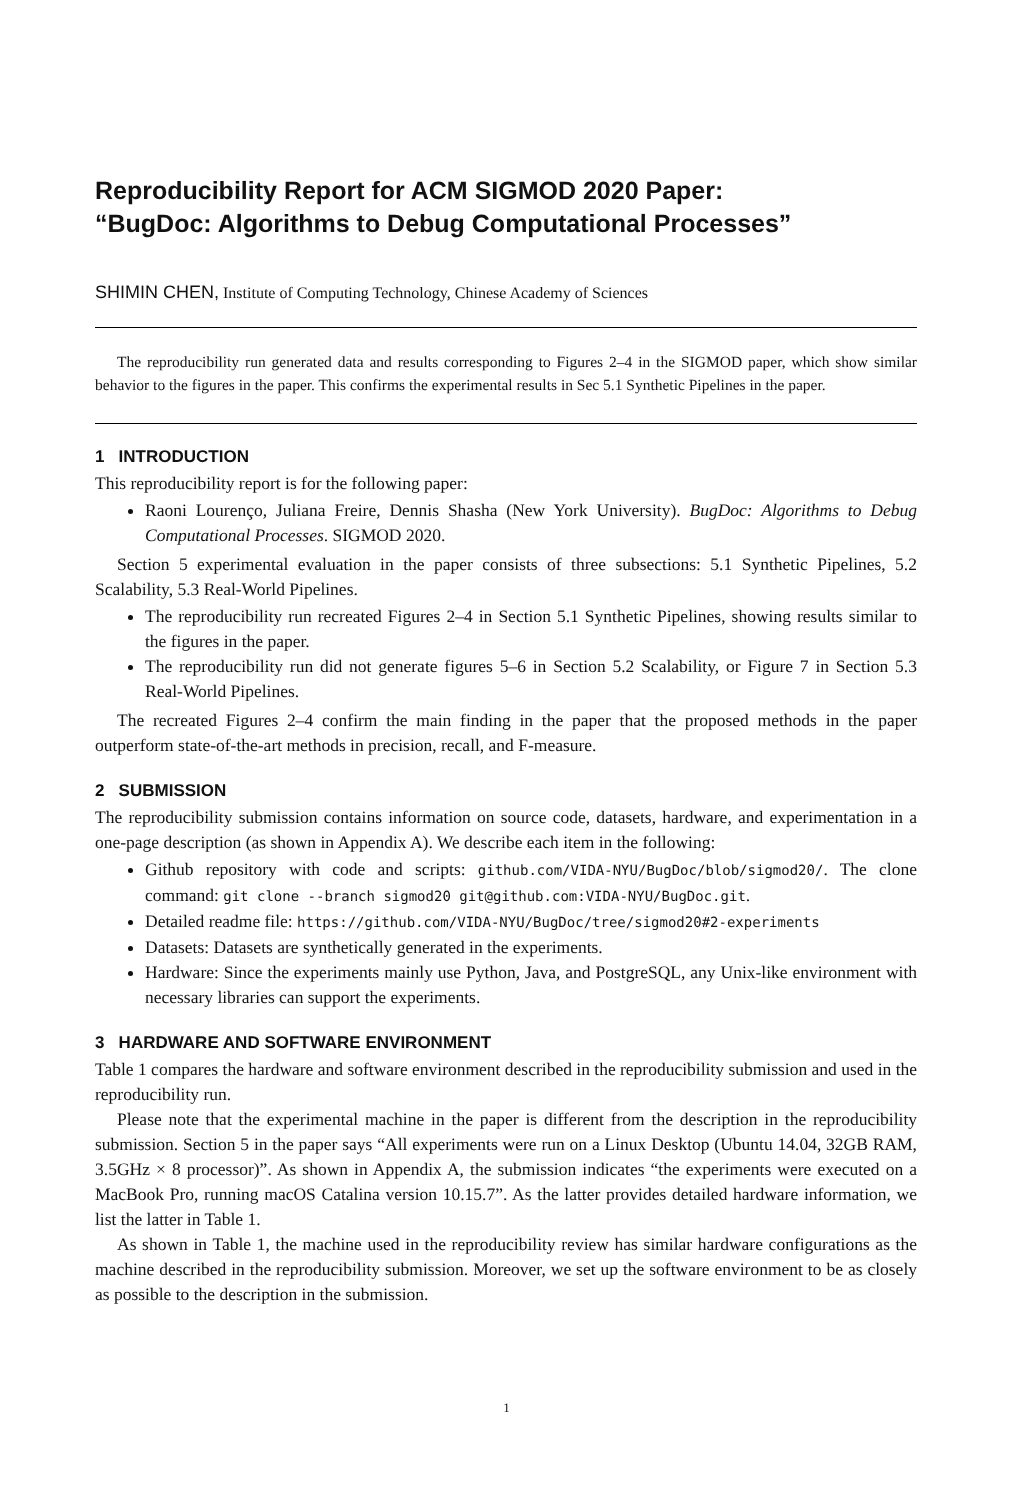Reproducibility Report for ACM SIGMOD 2020 Paper:
“BugDoc: Algorithms to Debug Computational Processes”
SHIMIN CHEN, Institute of Computing Technology, Chinese Academy of Sciences
The reproducibility run generated data and results corresponding to Figures 2–4 in the SIGMOD paper, which show similar behavior to the figures in the paper. This confirms the experimental results in Sec 5.1 Synthetic Pipelines in the paper.
1 INTRODUCTION
This reproducibility report is for the following paper:
Raoni Lourenço, Juliana Freire, Dennis Shasha (New York University). BugDoc: Algorithms to Debug Computational Processes. SIGMOD 2020.
Section 5 experimental evaluation in the paper consists of three subsections: 5.1 Synthetic Pipelines, 5.2 Scalability, 5.3 Real-World Pipelines.
The reproducibility run recreated Figures 2–4 in Section 5.1 Synthetic Pipelines, showing results similar to the figures in the paper.
The reproducibility run did not generate figures 5–6 in Section 5.2 Scalability, or Figure 7 in Section 5.3 Real-World Pipelines.
The recreated Figures 2–4 confirm the main finding in the paper that the proposed methods in the paper outperform state-of-the-art methods in precision, recall, and F-measure.
2 SUBMISSION
The reproducibility submission contains information on source code, datasets, hardware, and experimentation in a one-page description (as shown in Appendix A). We describe each item in the following:
Github repository with code and scripts: github.com/VIDA-NYU/BugDoc/blob/sigmod20/. The clone command: git clone --branch sigmod20 git@github.com:VIDA-NYU/BugDoc.git.
Detailed readme file: https://github.com/VIDA-NYU/BugDoc/tree/sigmod20#2-experiments
Datasets: Datasets are synthetically generated in the experiments.
Hardware: Since the experiments mainly use Python, Java, and PostgreSQL, any Unix-like environment with necessary libraries can support the experiments.
3 HARDWARE AND SOFTWARE ENVIRONMENT
Table 1 compares the hardware and software environment described in the reproducibility submission and used in the reproducibility run.
Please note that the experimental machine in the paper is different from the description in the reproducibility submission. Section 5 in the paper says “All experiments were run on a Linux Desktop (Ubuntu 14.04, 32GB RAM, 3.5GHz × 8 processor)”. As shown in Appendix A, the submission indicates “the experiments were executed on a MacBook Pro, running macOS Catalina version 10.15.7”. As the latter provides detailed hardware information, we list the latter in Table 1.
As shown in Table 1, the machine used in the reproducibility review has similar hardware configurations as the machine described in the reproducibility submission. Moreover, we set up the software environment to be as closely as possible to the description in the submission.
1